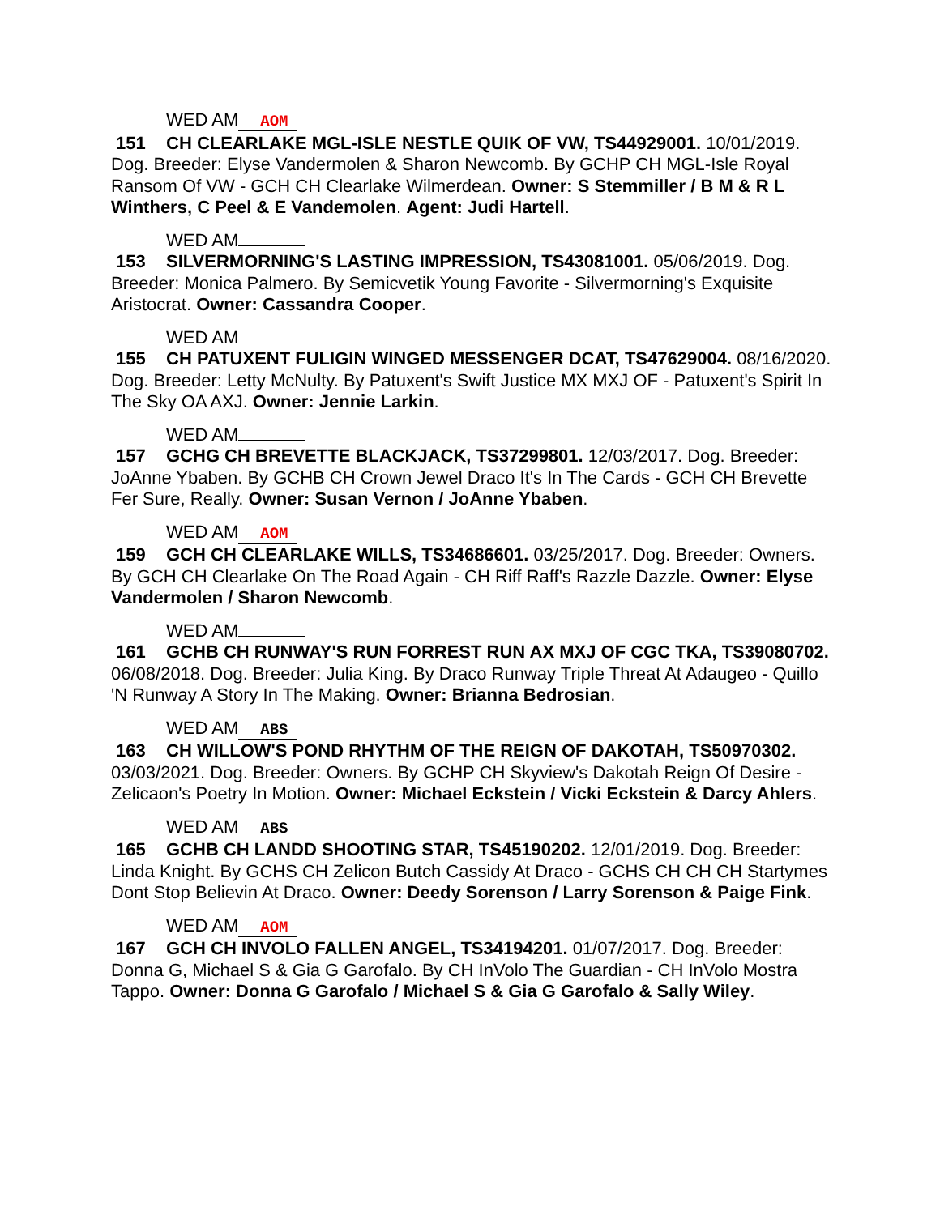WED AM AOM
151 CH CLEARLAKE MGL-ISLE NESTLE QUIK OF VW, TS44929001. 10/01/2019. Dog. Breeder: Elyse Vandermolen & Sharon Newcomb. By GCHP CH MGL-Isle Royal Ransom Of VW - GCH CH Clearlake Wilmerdean. Owner: S Stemmiller / B M & R L Winthers, C Peel & E Vandemolen. Agent: Judi Hartell.
WED AM
153 SILVERMORNING'S LASTING IMPRESSION, TS43081001. 05/06/2019. Dog. Breeder: Monica Palmero. By Semicvetik Young Favorite - Silvermorning's Exquisite Aristocrat. Owner: Cassandra Cooper.
WED AM
155 CH PATUXENT FULIGIN WINGED MESSENGER DCAT, TS47629004. 08/16/2020. Dog. Breeder: Letty McNulty. By Patuxent's Swift Justice MX MXJ OF - Patuxent's Spirit In The Sky OA AXJ. Owner: Jennie Larkin.
WED AM
157 GCHG CH BREVETTE BLACKJACK, TS37299801. 12/03/2017. Dog. Breeder: JoAnne Ybaben. By GCHB CH Crown Jewel Draco It's In The Cards - GCH CH Brevette Fer Sure, Really. Owner: Susan Vernon / JoAnne Ybaben.
WED AM AOM
159 GCH CH CLEARLAKE WILLS, TS34686601. 03/25/2017. Dog. Breeder: Owners. By GCH CH Clearlake On The Road Again - CH Riff Raff's Razzle Dazzle. Owner: Elyse Vandermolen / Sharon Newcomb.
WED AM
161 GCHB CH RUNWAY'S RUN FORREST RUN AX MXJ OF CGC TKA, TS39080702. 06/08/2018. Dog. Breeder: Julia King. By Draco Runway Triple Threat At Adaugeo - Quillo 'N Runway A Story In The Making. Owner: Brianna Bedrosian.
WED AM ABS
163 CH WILLOW'S POND RHYTHM OF THE REIGN OF DAKOTAH, TS50970302. 03/03/2021. Dog. Breeder: Owners. By GCHP CH Skyview's Dakotah Reign Of Desire - Zelicaon's Poetry In Motion. Owner: Michael Eckstein / Vicki Eckstein & Darcy Ahlers.
WED AM ABS
165 GCHB CH LANDD SHOOTING STAR, TS45190202. 12/01/2019. Dog. Breeder: Linda Knight. By GCHS CH Zelicon Butch Cassidy At Draco - GCHS CH CH CH Startymes Dont Stop Believin At Draco. Owner: Deedy Sorenson / Larry Sorenson & Paige Fink.
WED AM AOM
167 GCH CH INVOLO FALLEN ANGEL, TS34194201. 01/07/2017. Dog. Breeder: Donna G, Michael S & Gia G Garofalo. By CH InVolo The Guardian - CH InVolo Mostra Tappo. Owner: Donna G Garofalo / Michael S & Gia G Garofalo & Sally Wiley.